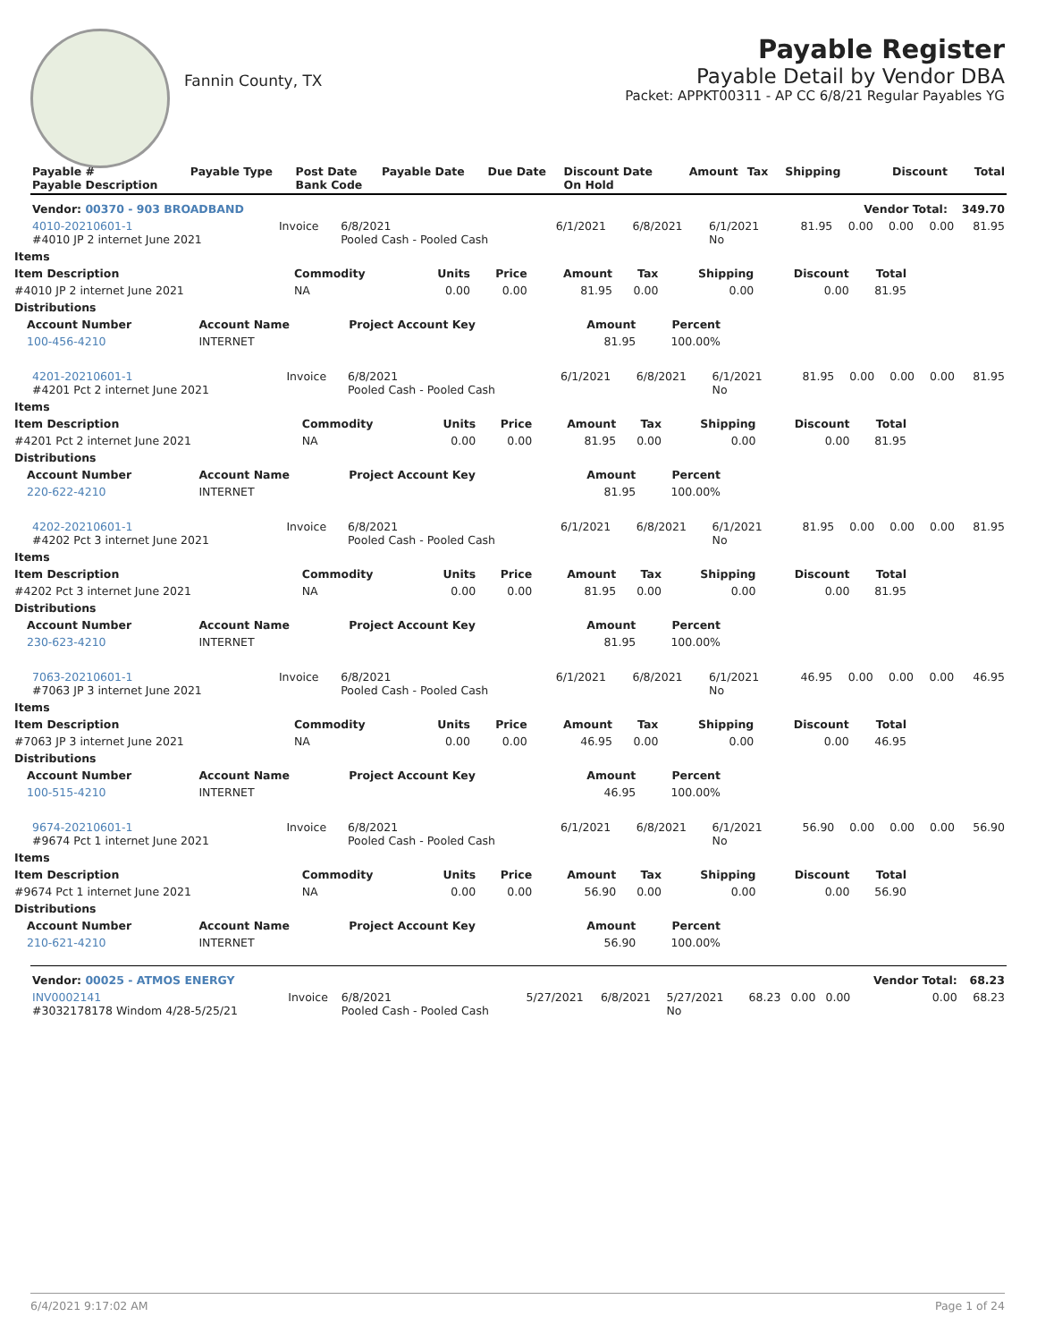Fannin County, TX
Payable Register
Payable Detail by Vendor DBA
Packet: APPKT00311 - AP CC 6/8/21 Regular Payables YG
| Payable # Payable Description | Payable Type | Post Date Bank Code | Payable Date | Due Date | Discount Date On Hold | Amount | Tax | Shipping | Discount | Total |
| --- | --- | --- | --- | --- | --- | --- | --- | --- | --- | --- |
| Vendor: 00370 - 903 BROADBAND | | | | | | | | | Vendor Total: | 349.70 |
| 4010-20210601-1 #4010 JP 2 internet June 2021 | Invoice | 6/8/2021 Pooled Cash - Pooled Cash | 6/1/2021 | 6/8/2021 | 6/1/2021 No | 81.95 | 0.00 | 0.00 | 0.00 | 81.95 |
| Items | | | | | | | | |
| --- | --- | --- | --- | --- | --- | --- | --- | --- |
| Item Description | Commodity | Units | Price | Amount | Tax | Shipping | Discount | Total |
| #4010 JP 2 internet June 2021 | NA | 0.00 | 0.00 | 81.95 | 0.00 | 0.00 | 0.00 | 81.95 |
| Distributions | | | | | | | | |
| Account Number | Account Name | Project Account Key | Amount | Percent |
| --- | --- | --- | --- | --- |
| 100-456-4210 | INTERNET | | 81.95 | 100.00% |
| 4201-20210601-1 #4201 Pct 2 internet June 2021 | Invoice | 6/8/2021 Pooled Cash - Pooled Cash | 6/1/2021 | 6/8/2021 | 6/1/2021 No | 81.95 | 0.00 | 0.00 | 0.00 | 81.95 |
| Items | | | | | | | | |
| --- | --- | --- | --- | --- | --- | --- | --- | --- |
| Item Description | Commodity | Units | Price | Amount | Tax | Shipping | Discount | Total |
| #4201 Pct 2 internet June 2021 | NA | 0.00 | 0.00 | 81.95 | 0.00 | 0.00 | 0.00 | 81.95 |
| Distributions | | | | | | | | |
| Account Number | Account Name | Project Account Key | Amount | Percent |
| --- | --- | --- | --- | --- |
| 220-622-4210 | INTERNET | | 81.95 | 100.00% |
| 4202-20210601-1 #4202 Pct 3 internet June 2021 | Invoice | 6/8/2021 Pooled Cash - Pooled Cash | 6/1/2021 | 6/8/2021 | 6/1/2021 No | 81.95 | 0.00 | 0.00 | 0.00 | 81.95 |
| Items | | | | | | | | |
| --- | --- | --- | --- | --- | --- | --- | --- | --- |
| Item Description | Commodity | Units | Price | Amount | Tax | Shipping | Discount | Total |
| #4202 Pct 3 internet June 2021 | NA | 0.00 | 0.00 | 81.95 | 0.00 | 0.00 | 0.00 | 81.95 |
| Distributions | | | | | | | | |
| Account Number | Account Name | Project Account Key | Amount | Percent |
| --- | --- | --- | --- | --- |
| 230-623-4210 | INTERNET | | 81.95 | 100.00% |
| 7063-20210601-1 #7063 JP 3 internet June 2021 | Invoice | 6/8/2021 Pooled Cash - Pooled Cash | 6/1/2021 | 6/8/2021 | 6/1/2021 No | 46.95 | 0.00 | 0.00 | 0.00 | 46.95 |
| Items | | | | | | | | |
| --- | --- | --- | --- | --- | --- | --- | --- | --- |
| Item Description | Commodity | Units | Price | Amount | Tax | Shipping | Discount | Total |
| #7063 JP 3 internet June 2021 | NA | 0.00 | 0.00 | 46.95 | 0.00 | 0.00 | 0.00 | 46.95 |
| Distributions | | | | | | | | |
| Account Number | Account Name | Project Account Key | Amount | Percent |
| --- | --- | --- | --- | --- |
| 100-515-4210 | INTERNET | | 46.95 | 100.00% |
| 9674-20210601-1 #9674 Pct 1 internet June 2021 | Invoice | 6/8/2021 Pooled Cash - Pooled Cash | 6/1/2021 | 6/8/2021 | 6/1/2021 No | 56.90 | 0.00 | 0.00 | 0.00 | 56.90 |
| Items | | | | | | | | |
| --- | --- | --- | --- | --- | --- | --- | --- | --- |
| Item Description | Commodity | Units | Price | Amount | Tax | Shipping | Discount | Total |
| #9674 Pct 1 internet June 2021 | NA | 0.00 | 0.00 | 56.90 | 0.00 | 0.00 | 0.00 | 56.90 |
| Distributions | | | | | | | | |
| Account Number | Account Name | Project Account Key | Amount | Percent |
| --- | --- | --- | --- | --- |
| 210-621-4210 | INTERNET | | 56.90 | 100.00% |
| Vendor: 00025 - ATMOS ENERGY | | | | | | | | | Vendor Total: | 68.23 |
| INV0002141 #3032178178 Windom 4/28-5/25/21 | Invoice | 6/8/2021 Pooled Cash - Pooled Cash | 5/27/2021 | 6/8/2021 | 5/27/2021 No | 68.23 | 0.00 | 0.00 | 0.00 | 68.23 |
6/4/2021 9:17:02 AM Page 1 of 24